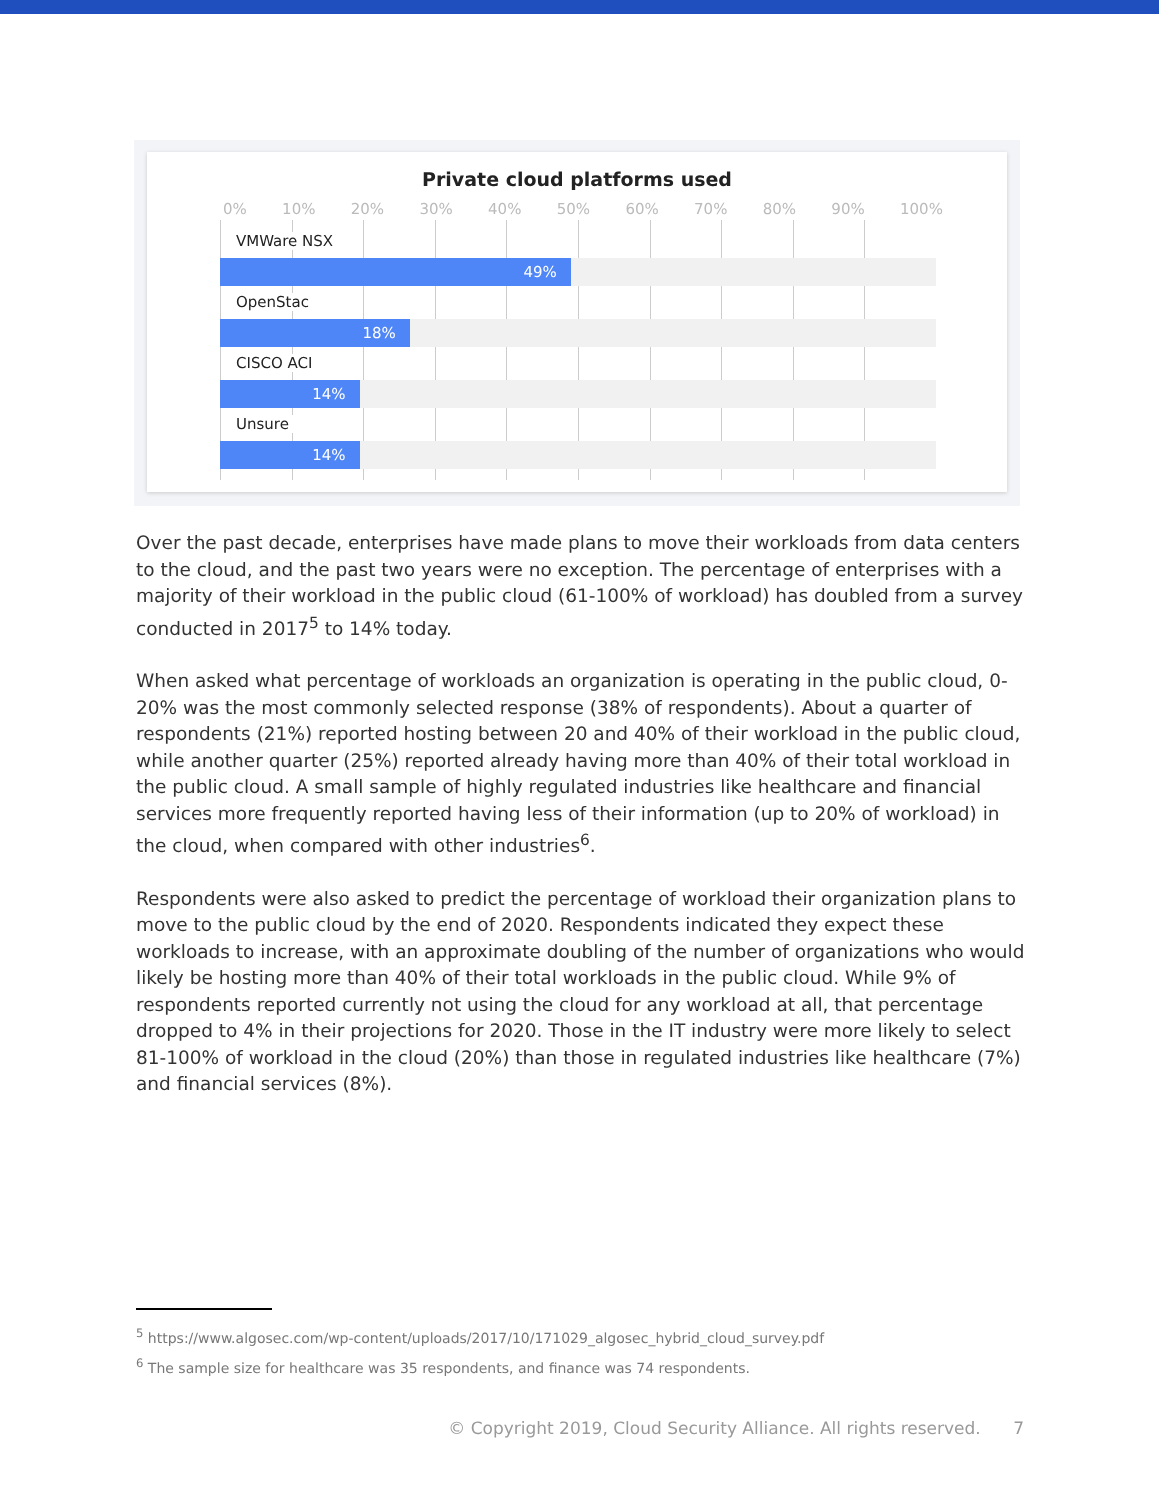Private cloud platforms used
0% 10% 20% 30% 40% 50% 60% 70% 80% 90% 100%
VMWare NSX
49%
OpenStac
18%
CISCO ACI
14%
Unsure
14%
Over the past decade, enterprises have made plans to move their workloads from data centers to the cloud, and the past two years were no exception. The percentage of enterprises with a majority of their workload in the public cloud (61-100% of workload) has doubled from a survey conducted in 2017<sup>5</sup> to 14% today.
When asked what percentage of workloads an organization is operating in the public cloud, 0- 20% was the most commonly selected response (38% of respondents). About a quarter of respondents (21%) reported hosting between 20 and 40% of their workload in the public cloud, while another quarter (25%) reported already having more than 40% of their total workload in the public cloud. A small sample of highly regulated industries like healthcare and financial services more frequently reported having less of their information (up to 20% of workload) in the cloud, when compared with other industries<sup>6</sup>.
Respondents were also asked to predict the percentage of workload their organization plans to move to the public cloud by the end of 2020. Respondents indicated they expect these workloads to increase, with an approximate doubling of the number of organizations who would likely be hosting more than 40% of their total workloads in the public cloud. While 9% of respondents reported currently not using the cloud for any workload at all, that percentage dropped to 4% in their projections for 2020. Those in the IT industry were more likely to select 81-100% of workload in the cloud (20%) than those in regulated industries like healthcare (7%) and financial services (8%).
<sup>5</sup> https://www.algosec.com/wp-content/uploads/2017/10/171029_algosec_hybrid_cloud_survey.pdf
<sup>6</sup> The sample size for healthcare was 35 respondents, and finance was 74 respondents.
© Copyright 2019, Cloud Security Alliance. All rights reserved. 7